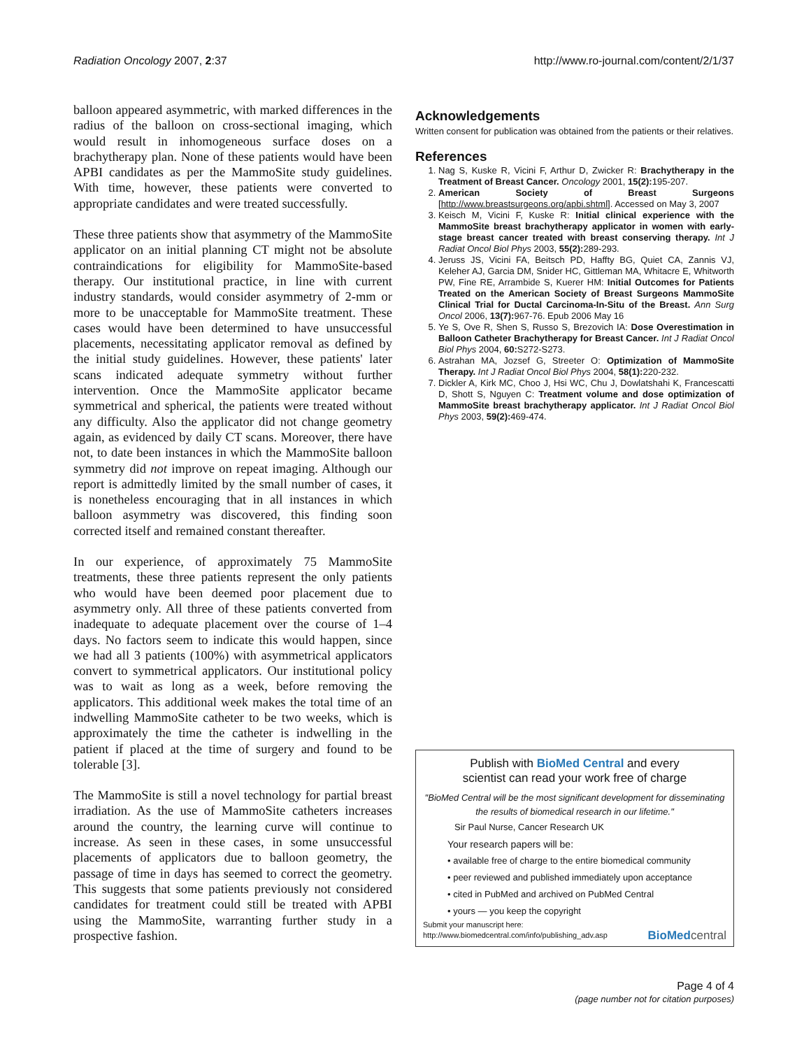Radiation Oncology 2007, 2:37 http://www.ro-journal.com/content/2/1/37
balloon appeared asymmetric, with marked differences in the radius of the balloon on cross-sectional imaging, which would result in inhomogeneous surface doses on a brachytherapy plan. None of these patients would have been APBI candidates as per the MammoSite study guidelines. With time, however, these patients were converted to appropriate candidates and were treated successfully.
These three patients show that asymmetry of the MammoSite applicator on an initial planning CT might not be absolute contraindications for eligibility for MammoSite-based therapy. Our institutional practice, in line with current industry standards, would consider asymmetry of 2-mm or more to be unacceptable for MammoSite treatment. These cases would have been determined to have unsuccessful placements, necessitating applicator removal as defined by the initial study guidelines. However, these patients' later scans indicated adequate symmetry without further intervention. Once the MammoSite applicator became symmetrical and spherical, the patients were treated without any difficulty. Also the applicator did not change geometry again, as evidenced by daily CT scans. Moreover, there have not, to date been instances in which the MammoSite balloon symmetry did not improve on repeat imaging. Although our report is admittedly limited by the small number of cases, it is nonetheless encouraging that in all instances in which balloon asymmetry was discovered, this finding soon corrected itself and remained constant thereafter.
In our experience, of approximately 75 MammoSite treatments, these three patients represent the only patients who would have been deemed poor placement due to asymmetry only. All three of these patients converted from inadequate to adequate placement over the course of 1–4 days. No factors seem to indicate this would happen, since we had all 3 patients (100%) with asymmetrical applicators convert to symmetrical applicators. Our institutional policy was to wait as long as a week, before removing the applicators. This additional week makes the total time of an indwelling MammoSite catheter to be two weeks, which is approximately the time the catheter is indwelling in the patient if placed at the time of surgery and found to be tolerable [3].
The MammoSite is still a novel technology for partial breast irradiation. As the use of MammoSite catheters increases around the country, the learning curve will continue to increase. As seen in these cases, in some unsuccessful placements of applicators due to balloon geometry, the passage of time in days has seemed to correct the geometry. This suggests that some patients previously not considered candidates for treatment could still be treated with APBI using the MammoSite, warranting further study in a prospective fashion.
Acknowledgements
Written consent for publication was obtained from the patients or their relatives.
References
1. Nag S, Kuske R, Vicini F, Arthur D, Zwicker R: Brachytherapy in the Treatment of Breast Cancer. Oncology 2001, 15(2): 195-207.
2. American Society of Breast Surgeons [http://www.breastsurgeons.org/apbi.shtml]. Accessed on May 3, 2007
3. Keisch M, Vicini F, Kuske R: Initial clinical experience with the MammoSite breast brachytherapy applicator in women with early-stage breast cancer treated with breast conserving therapy. Int J Radiat Oncol Biol Phys 2003, 55(2): 289-293.
4. Jeruss JS, Vicini FA, Beitsch PD, Haffty BG, Quiet CA, Zannis VJ, Keleher AJ, Garcia DM, Snider HC, Gittleman MA, Whitacre E, Whitworth PW, Fine RE, Arrambide S, Kuerer HM: Initial Outcomes for Patients Treated on the American Society of Breast Surgeons MammoSite Clinical Trial for Ductal Carcinoma-In-Situ of the Breast. Ann Surg Oncol 2006, 13(7): 967-76. Epub 2006 May 16
5. Ye S, Ove R, Shen S, Russo S, Brezovich IA: Dose Overestimation in Balloon Catheter Brachytherapy for Breast Cancer. Int J Radiat Oncol Biol Phys 2004, 60: S272-S273.
6. Astrahan MA, Jozsef G, Streeter O: Optimization of MammoSite Therapy. Int J Radiat Oncol Biol Phys 2004, 58(1): 220-232.
7. Dickler A, Kirk MC, Choo J, Hsi WC, Chu J, Dowlatshahi K, Francescatti D, Shott S, Nguyen C: Treatment volume and dose optimization of MammoSite breast brachytherapy applicator. Int J Radiat Oncol Biol Phys 2003, 59(2): 469-474.
Publish with BioMed Central and every
scientist can read your work free of charge
"BioMed Central will be the most significant development for disseminating the results of biomedical research in our lifetime."
Sir Paul Nurse, Cancer Research UK
Your research papers will be:
• available free of charge to the entire biomedical community
• peer reviewed and published immediately upon acceptance
• cited in PubMed and archived on PubMed Central
• yours — you keep the copyright
Submit your manuscript here:
http://www.biomedcentral.com/info/publishing_adv.asp BioMed central
Page 4 of 4
(page number not for citation purposes)